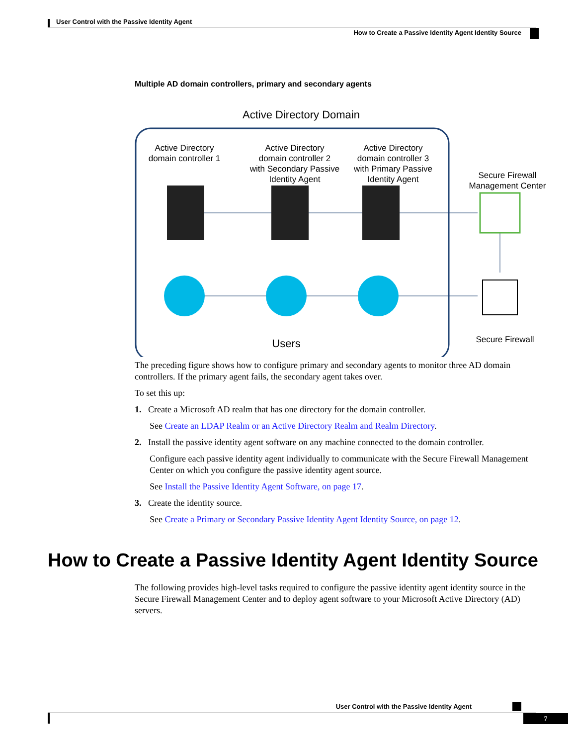User Control with the Passive Identity Agent
How to Create a Passive Identity Agent Identity Source
Multiple AD domain controllers, primary and secondary agents
Active Directory Domain
Active Directory
domain controller 1
Active Directory
domain controller 2
with Secondary Passive
Identity Agent
Active Directory
domain controller 3
with Primary Passive
Identity Agent
Secure Firewall
Management Center
Users
Secure Firewall
The preceding figure shows how to configure primary and secondary agents to monitor three AD domain controllers. If the primary agent fails, the secondary agent takes over.
To set this up:
1. Create a Microsoft AD realm that has one directory for the domain controller.
See Create an LDAP Realm or an Active Directory Realm and Realm Directory.
2. Install the passive identity agent software on any machine connected to the domain controller.
Configure each passive identity agent individually to communicate with the Secure Firewall Management Center on which you configure the passive identity agent source.
See Install the Passive Identity Agent Software, on page 17.
3. Create the identity source.
See Create a Primary or Secondary Passive Identity Agent Identity Source, on page 12.
How to Create a Passive Identity Agent Identity Source
The following provides high-level tasks required to configure the passive identity agent identity source in the Secure Firewall Management Center and to deploy agent software to your Microsoft Active Directory (AD) servers.
User Control with the Passive Identity Agent
7